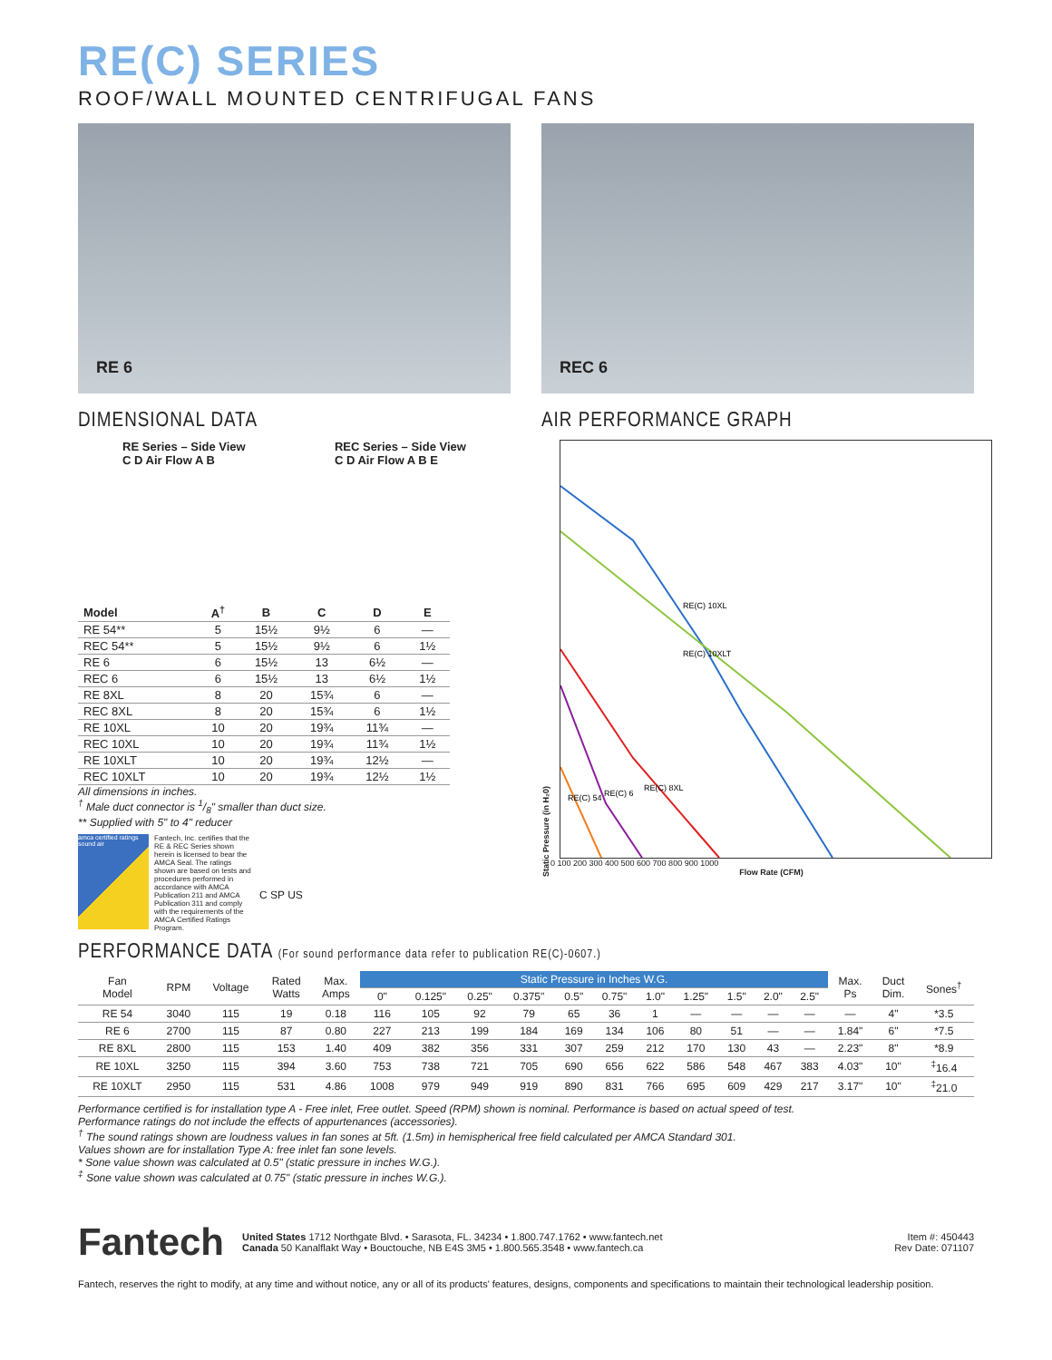RE(C) SERIES
ROOF/WALL MOUNTED CENTRIFUGAL FANS
RE 6 REC 6
DIMENSIONAL DATA
RE Series – Side View
C D Air Flow A B
REC Series – Side View
C D Air Flow A B E
| Model | A<sup>†</sup> | B | C | D | E |
| --- | --- | --- | --- | --- | --- |
| RE 54** | 5 | 15½ | 9½ | 6 | — |
| REC 54** | 5 | 15½ | 9½ | 6 | 1½ |
| RE 6 | 6 | 15½ | 13 | 6½ | — |
| REC 6 | 6 | 15½ | 13 | 6½ | 1½ |
| RE 8XL | 8 | 20 | 15¾ | 6 | — |
| REC 8XL | 8 | 20 | 15¾ | 6 | 1½ |
| RE 10XL | 10 | 20 | 19¾ | 11¾ | — |
| REC 10XL | 10 | 20 | 19¾ | 11¾ | 1½ |
| RE 10XLT | 10 | 20 | 19¾ | 12½ | — |
| REC 10XLT | 10 | 20 | 19¾ | 12½ | 1½ |
All dimensions in inches.
<sup>†</sup> Male duct connector is 1/8" smaller than duct size.
** Supplied with 5" to 4" reducer
amca certified ratings sound air
Fantech, Inc. certifies that the RE & REC Series shown herein is licensed to bear the AMCA Seal. The ratings shown are based on tests and procedures performed in accordance with AMCA Publication 211 and AMCA Publication 311 and comply with the requirements of the AMCA Certified Ratings Program.
C SP US
AIR PERFORMANCE GRAPH
Static Pressure (in H₂0)
RE(C) 10XL
RE(C) 10XLT
RE(C) 8XL
RE(C) 6
RE(C) 54
0 100 200 300 400 500 600 700 800 900 1000
Flow Rate (CFM)
PERFORMANCE DATA (For sound performance data refer to publication RE(C)-0607.)
| Fan Model | RPM | Voltage | Rated Watts | Max. Amps | Static Pressure in Inches W.G. | | | | | | | | | | | Max. Ps | Duct Dim. | Sones<sup>†</sup> |
| --- | --- | --- | --- | --- | --- | --- | --- | --- | --- | --- | --- | --- | --- | --- | --- | --- | --- | --- |
| | | | | | 0" | 0.125" | 0.25" | 0.375" | 0.5" | 0.75" | 1.0" | 1.25" | 1.5" | 2.0" | 2.5" | | | |
| RE 54 | 3040 | 115 | 19 | 0.18 | 116 | 105 | 92 | 79 | 65 | 36 | 1 | — | — | — | — | — | 4" | *3.5 |
| RE 6 | 2700 | 115 | 87 | 0.80 | 227 | 213 | 199 | 184 | 169 | 134 | 106 | 80 | 51 | — | — | 1.84" | 6" | *7.5 |
| RE 8XL | 2800 | 115 | 153 | 1.40 | 409 | 382 | 356 | 331 | 307 | 259 | 212 | 170 | 130 | 43 | — | 2.23" | 8" | *8.9 |
| RE 10XL | 3250 | 115 | 394 | 3.60 | 753 | 738 | 721 | 705 | 690 | 656 | 622 | 586 | 548 | 467 | 383 | 4.03" | 10" | <sup>‡</sup> 16.4 |
| RE 10XLT | 2950 | 115 | 531 | 4.86 | 1008 | 979 | 949 | 919 | 890 | 831 | 766 | 695 | 609 | 429 | 217 | 3.17" | 10" | <sup>‡</sup> 21.0 |
Performance certified is for installation type A - Free inlet, Free outlet. Speed (RPM) shown is nominal. Performance is based on actual speed of test.
Performance ratings do not include the effects of appurtenances (accessories).
<sup>†</sup> The sound ratings shown are loudness values in fan sones at 5ft. (1.5m) in hemispherical free field calculated per AMCA Standard 301.
Values shown are for installation Type A: free inlet fan sone levels.
* Sone value shown was calculated at 0.5" (static pressure in inches W.G.).
<sup>‡</sup> Sone value shown was calculated at 0.75" (static pressure in inches W.G.).
Fantech
United States 1712 Northgate Blvd. • Sarasota, FL. 34234 • 1.800.747.1762 • www.fantech.net
Canada 50 Kanalflakt Way • Bouctouche, NB E4S 3M5 • 1.800.565.3548 • www.fantech.ca
Item #: 450443
Rev Date: 071107
Fantech, reserves the right to modify, at any time and without notice, any or all of its products' features, designs, components and specifications to maintain their technological leadership position.